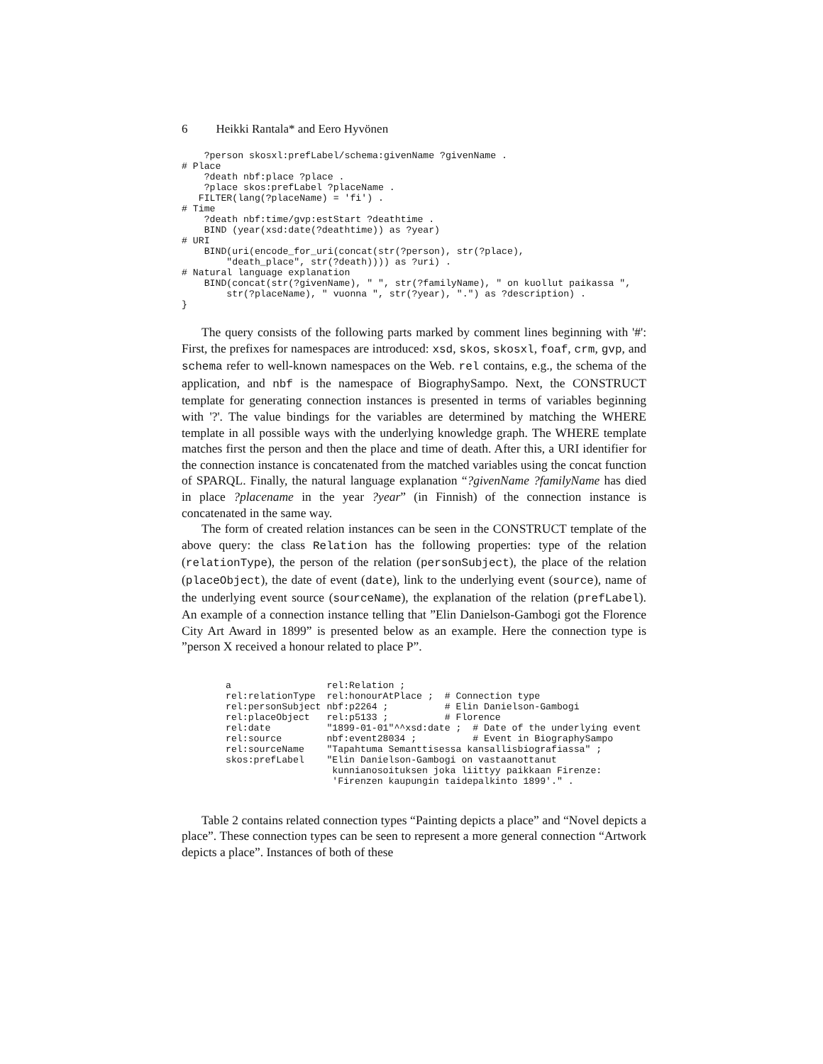6 Heikki Rantala* and Eero Hyvönen
    ?person skosxl:prefLabel/schema:givenName ?givenName .
# Place
    ?death nbf:place ?place .
    ?place skos:prefLabel ?placeName .
   FILTER(lang(?placeName) = 'fi') .
# Time
    ?death nbf:time/gvp:estStart ?deathtime .
    BIND (year(xsd:date(?deathtime)) as ?year)
# URI
    BIND(uri(encode_for_uri(concat(str(?person), str(?place),
        "death_place", str(?death)))) as ?uri) .
# Natural language explanation
    BIND(concat(str(?givenName), " ", str(?familyName), " on kuollut paikassa ",
        str(?placeName), " vuonna ", str(?year), ".") as ?description) .
}
The query consists of the following parts marked by comment lines beginning with '#': First, the prefixes for namespaces are introduced: xsd, skos, skosxl, foaf, crm, gvp, and schema refer to well-known namespaces on the Web. rel contains, e.g., the schema of the application, and nbf is the namespace of BiographySampo. Next, the CONSTRUCT template for generating connection instances is presented in terms of variables beginning with '?'. The value bindings for the variables are determined by matching the WHERE template in all possible ways with the underlying knowledge graph. The WHERE template matches first the person and then the place and time of death. After this, a URI identifier for the connection instance is concatenated from the matched variables using the concat function of SPARQL. Finally, the natural language explanation “?givenName ?familyName has died in place ?placename in the year ?year” (in Finnish) of the connection instance is concatenated in the same way.
The form of created relation instances can be seen in the CONSTRUCT template of the above query: the class Relation has the following properties: type of the relation (relationType), the person of the relation (personSubject), the place of the relation (placeObject), the date of event (date), link to the underlying event (source), name of the underlying event source (sourceName), the explanation of the relation (prefLabel). An example of a connection instance telling that ”Elin Danielson-Gambogi got the Florence City Art Award in 1899” is presented below as an example. Here the connection type is ”person X received a honour related to place P”.
a                 rel:Relation ;
rel:relationType  rel:honourAtPlace ;  # Connection type
rel:personSubject nbf:p2264 ;          # Elin Danielson-Gambogi
rel:placeObject   rel:p5133 ;          # Florence
rel:date          "1899-01-01"^^xsd:date ;  # Date of the underlying event
rel:source        nbf:event28034 ;          # Event in BiographySampo
rel:sourceName    "Tapahtuma Semanttisessa kansallisbiografiassa" ;
skos:prefLabel    "Elin Danielson-Gambogi on vastaanottanut
                   kunnianosoituksen joka liittyy paikkaan Firenze:
                   'Firenzen kaupungin taidepalkinto 1899'." .
Table 2 contains related connection types “Painting depicts a place” and “Novel depicts a place”. These connection types can be seen to represent a more general connection “Artwork depicts a place”. Instances of both of these